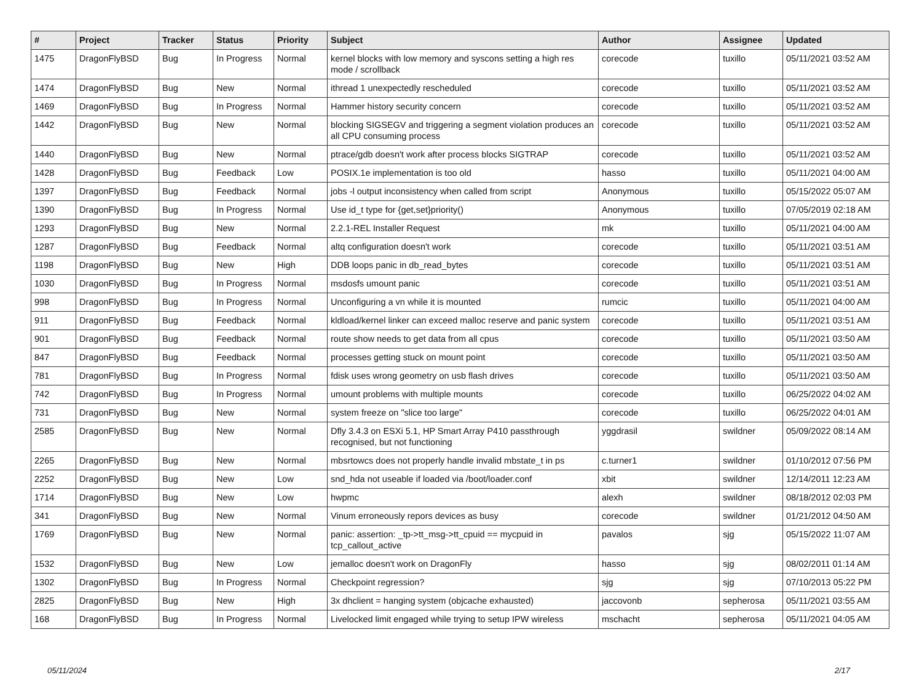| # | Project | Tracker | Status | Priority | Subject | Author | Assignee | Updated |
| --- | --- | --- | --- | --- | --- | --- | --- | --- |
| 1475 | DragonFlyBSD | Bug | In Progress | Normal | kernel blocks with low memory and syscons setting a high res mode / scrollback | corecode | tuxillo | 05/11/2021 03:52 AM |
| 1474 | DragonFlyBSD | Bug | New | Normal | ithread 1 unexpectedly rescheduled | corecode | tuxillo | 05/11/2021 03:52 AM |
| 1469 | DragonFlyBSD | Bug | In Progress | Normal | Hammer history security concern | corecode | tuxillo | 05/11/2021 03:52 AM |
| 1442 | DragonFlyBSD | Bug | New | Normal | blocking SIGSEGV and triggering a segment violation produces an all CPU consuming process | corecode | tuxillo | 05/11/2021 03:52 AM |
| 1440 | DragonFlyBSD | Bug | New | Normal | ptrace/gdb doesn't work after process blocks SIGTRAP | corecode | tuxillo | 05/11/2021 03:52 AM |
| 1428 | DragonFlyBSD | Bug | Feedback | Low | POSIX.1e implementation is too old | hasso | tuxillo | 05/11/2021 04:00 AM |
| 1397 | DragonFlyBSD | Bug | Feedback | Normal | jobs -l output inconsistency when called from script | Anonymous | tuxillo | 05/15/2022 05:07 AM |
| 1390 | DragonFlyBSD | Bug | In Progress | Normal | Use id_t type for {get,set}priority() | Anonymous | tuxillo | 07/05/2019 02:18 AM |
| 1293 | DragonFlyBSD | Bug | New | Normal | 2.2.1-REL Installer Request | mk | tuxillo | 05/11/2021 04:00 AM |
| 1287 | DragonFlyBSD | Bug | Feedback | Normal | altq configuration doesn't work | corecode | tuxillo | 05/11/2021 03:51 AM |
| 1198 | DragonFlyBSD | Bug | New | High | DDB loops panic in db_read_bytes | corecode | tuxillo | 05/11/2021 03:51 AM |
| 1030 | DragonFlyBSD | Bug | In Progress | Normal | msdosfs umount panic | corecode | tuxillo | 05/11/2021 03:51 AM |
| 998 | DragonFlyBSD | Bug | In Progress | Normal | Unconfiguring a vn while it is mounted | rumcic | tuxillo | 05/11/2021 04:00 AM |
| 911 | DragonFlyBSD | Bug | Feedback | Normal | kldload/kernel linker can exceed malloc reserve and panic system | corecode | tuxillo | 05/11/2021 03:51 AM |
| 901 | DragonFlyBSD | Bug | Feedback | Normal | route show needs to get data from all cpus | corecode | tuxillo | 05/11/2021 03:50 AM |
| 847 | DragonFlyBSD | Bug | Feedback | Normal | processes getting stuck on mount point | corecode | tuxillo | 05/11/2021 03:50 AM |
| 781 | DragonFlyBSD | Bug | In Progress | Normal | fdisk uses wrong geometry on usb flash drives | corecode | tuxillo | 05/11/2021 03:50 AM |
| 742 | DragonFlyBSD | Bug | In Progress | Normal | umount problems with multiple mounts | corecode | tuxillo | 06/25/2022 04:02 AM |
| 731 | DragonFlyBSD | Bug | New | Normal | system freeze on "slice too large" | corecode | tuxillo | 06/25/2022 04:01 AM |
| 2585 | DragonFlyBSD | Bug | New | Normal | Dfly 3.4.3 on ESXi 5.1, HP Smart Array P410 passthrough recognised, but not functioning | yggdrasil | swildner | 05/09/2022 08:14 AM |
| 2265 | DragonFlyBSD | Bug | New | Normal | mbsrtowcs does not properly handle invalid mbstate_t in ps | c.turner1 | swildner | 01/10/2012 07:56 PM |
| 2252 | DragonFlyBSD | Bug | New | Low | snd_hda not useable if loaded via /boot/loader.conf | xbit | swildner | 12/14/2011 12:23 AM |
| 1714 | DragonFlyBSD | Bug | New | Low | hwpmc | alexh | swildner | 08/18/2012 02:03 PM |
| 341 | DragonFlyBSD | Bug | New | Normal | Vinum erroneously repors devices as busy | corecode | swildner | 01/21/2012 04:50 AM |
| 1769 | DragonFlyBSD | Bug | New | Normal | panic: assertion: _tp->tt_msg->tt_cpuid == mycpuid in tcp_callout_active | pavalos | sjg | 05/15/2022 11:07 AM |
| 1532 | DragonFlyBSD | Bug | New | Low | jemalloc doesn't work on DragonFly | hasso | sjg | 08/02/2011 01:14 AM |
| 1302 | DragonFlyBSD | Bug | In Progress | Normal | Checkpoint regression? | sjg | sjg | 07/10/2013 05:22 PM |
| 2825 | DragonFlyBSD | Bug | New | High | 3x dhclient = hanging system (objcache exhausted) | jaccovonb | sepherosa | 05/11/2021 03:55 AM |
| 168 | DragonFlyBSD | Bug | In Progress | Normal | Livelocked limit engaged while trying to setup IPW wireless | mschacht | sepherosa | 05/11/2021 04:05 AM |
05/11/2024 2/17